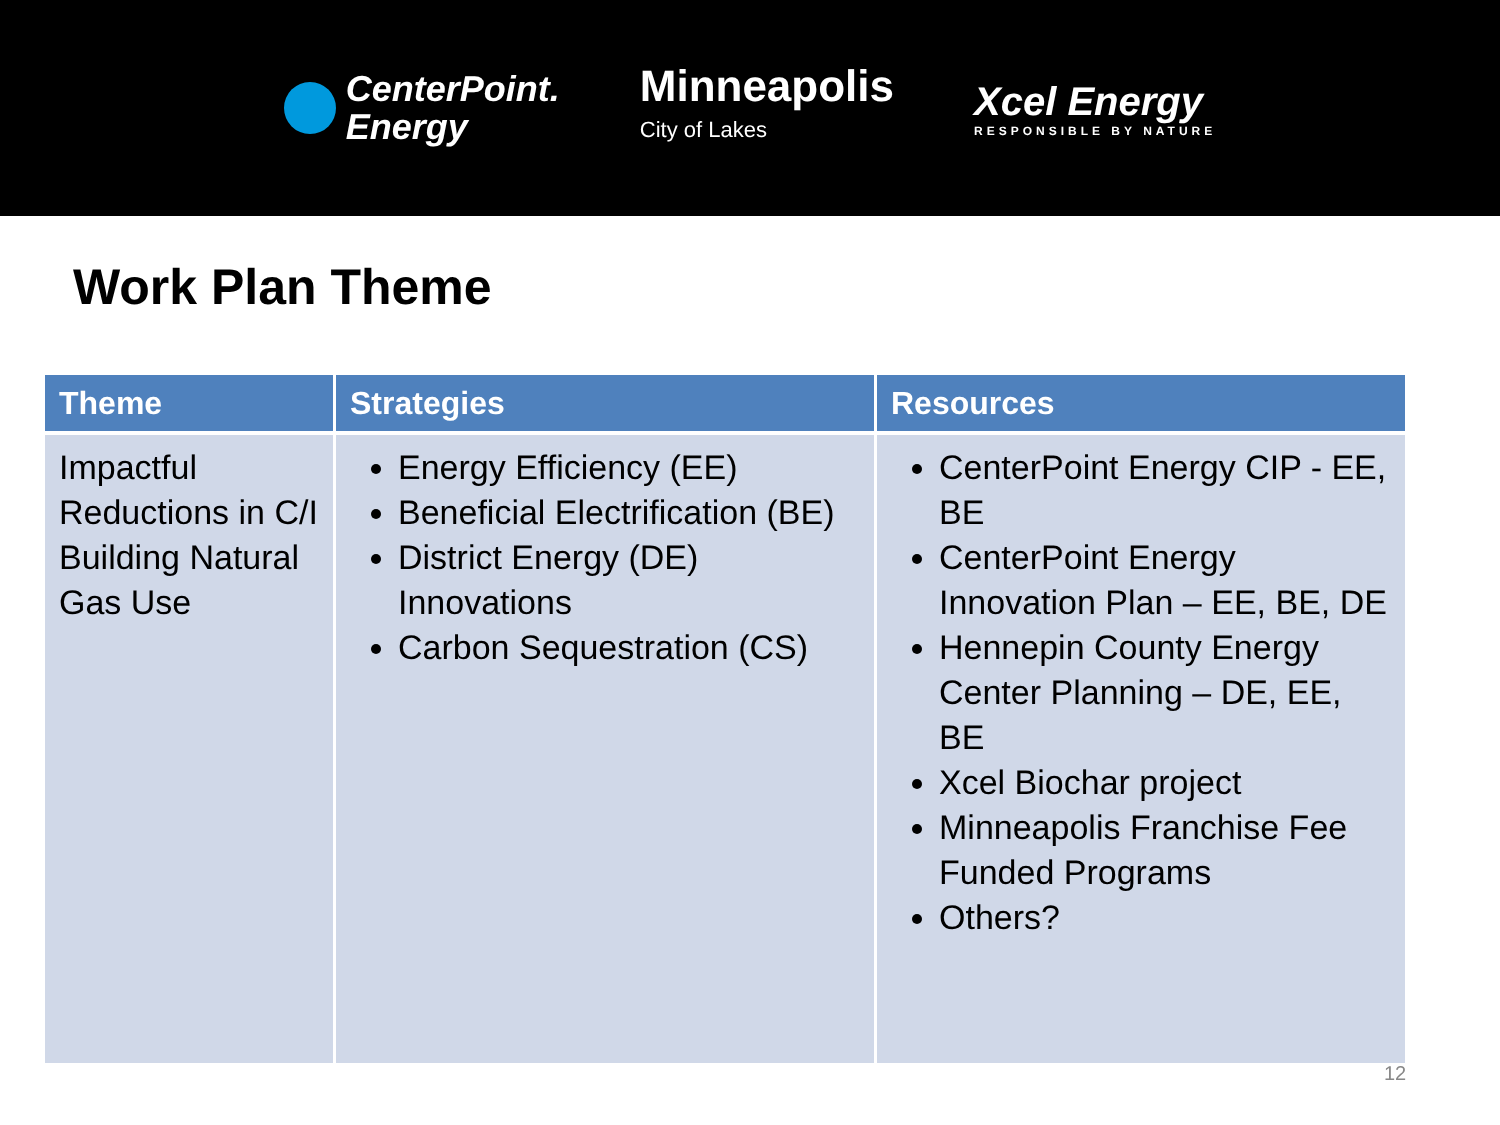CenterPoint.
Energy
Minneapolis
City of Lakes
Xcel Energy
RESPONSIBLE BY NATURE
Work Plan Theme
| Theme | Strategies | Resources |
| --- | --- | --- |
| Impactful Reductions in C/I Building Natural Gas Use | Energy Efficiency (EE) Beneficial Electrification (BE) District Energy (DE) Innovations Carbon Sequestration (CS) | CenterPoint Energy CIP - EE, BE CenterPoint Energy Innovation Plan – EE, BE, DE Hennepin County Energy Center Planning – DE, EE, BE Xcel Biochar project Minneapolis Franchise Fee Funded Programs Others? |
12